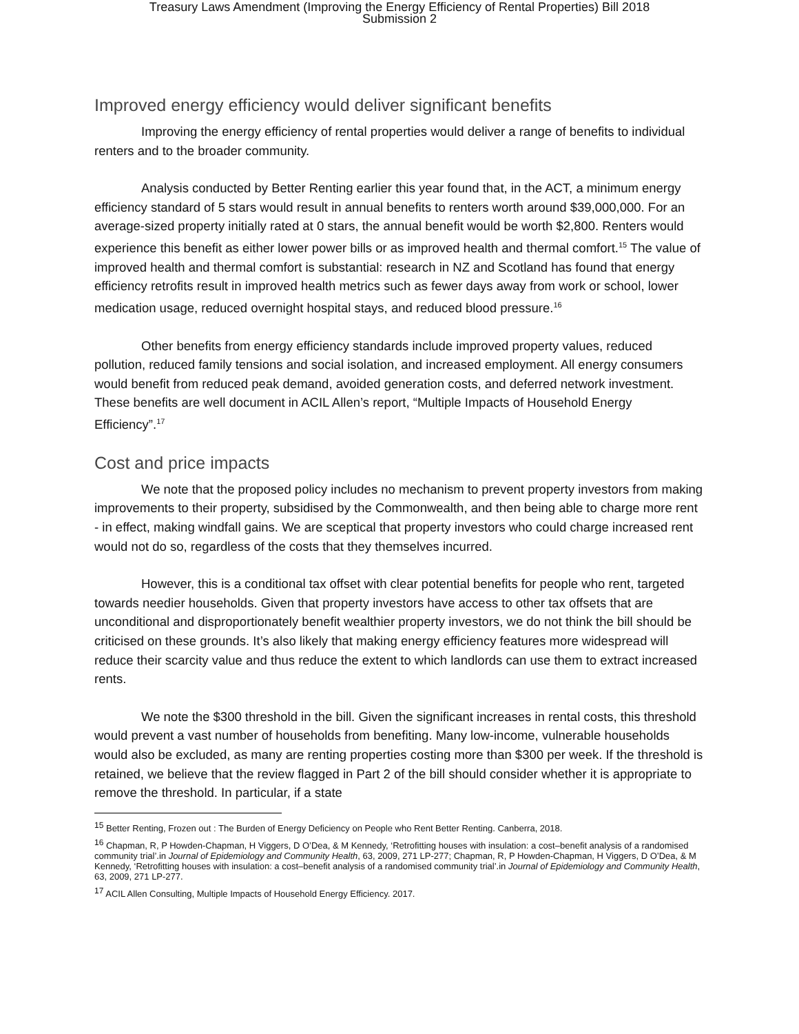Treasury Laws Amendment (Improving the Energy Efficiency of Rental Properties) Bill 2018
Submission 2
Improved energy efficiency would deliver significant benefits
Improving the energy efficiency of rental properties would deliver a range of benefits to individual renters and to the broader community.
Analysis conducted by Better Renting earlier this year found that, in the ACT, a minimum energy efficiency standard of 5 stars would result in annual benefits to renters worth around $39,000,000. For an average-sized property initially rated at 0 stars, the annual benefit would be worth $2,800. Renters would experience this benefit as either lower power bills or as improved health and thermal comfort.<sup>15</sup> The value of improved health and thermal comfort is substantial: research in NZ and Scotland has found that energy efficiency retrofits result in improved health metrics such as fewer days away from work or school, lower medication usage, reduced overnight hospital stays, and reduced blood pressure.<sup>16</sup>
Other benefits from energy efficiency standards include improved property values, reduced pollution, reduced family tensions and social isolation, and increased employment. All energy consumers would benefit from reduced peak demand, avoided generation costs, and deferred network investment. These benefits are well document in ACIL Allen’s report, “Multiple Impacts of Household Energy Efficiency”.<sup>17</sup>
Cost and price impacts
We note that the proposed policy includes no mechanism to prevent property investors from making improvements to their property, subsidised by the Commonwealth, and then being able to charge more rent - in effect, making windfall gains. We are sceptical that property investors who could charge increased rent would not do so, regardless of the costs that they themselves incurred.
However, this is a conditional tax offset with clear potential benefits for people who rent, targeted towards needier households. Given that property investors have access to other tax offsets that are unconditional and disproportionately benefit wealthier property investors, we do not think the bill should be criticised on these grounds. It’s also likely that making energy efficiency features more widespread will reduce their scarcity value and thus reduce the extent to which landlords can use them to extract increased rents.
We note the $300 threshold in the bill. Given the significant increases in rental costs, this threshold would prevent a vast number of households from benefiting. Many low-income, vulnerable households would also be excluded, as many are renting properties costing more than $300 per week. If the threshold is retained, we believe that the review flagged in Part 2 of the bill should consider whether it is appropriate to remove the threshold. In particular, if a state
<sup>15</sup> Better Renting, Frozen out : The Burden of Energy Deficiency on People who Rent Better Renting. Canberra, 2018.
<sup>16</sup> Chapman, R, P Howden-Chapman, H Viggers, D O’Dea, & M Kennedy, ‘Retrofitting houses with insulation: a cost–benefit analysis of a randomised community trial’.in Journal of Epidemiology and Community Health, 63, 2009, 271 LP-277; Chapman, R, P Howden-Chapman, H Viggers, D O’Dea, & M Kennedy, ‘Retrofitting houses with insulation: a cost–benefit analysis of a randomised community trial’.in Journal of Epidemiology and Community Health, 63, 2009, 271 LP-277.
<sup>17</sup> ACIL Allen Consulting, Multiple Impacts of Household Energy Efficiency. 2017.